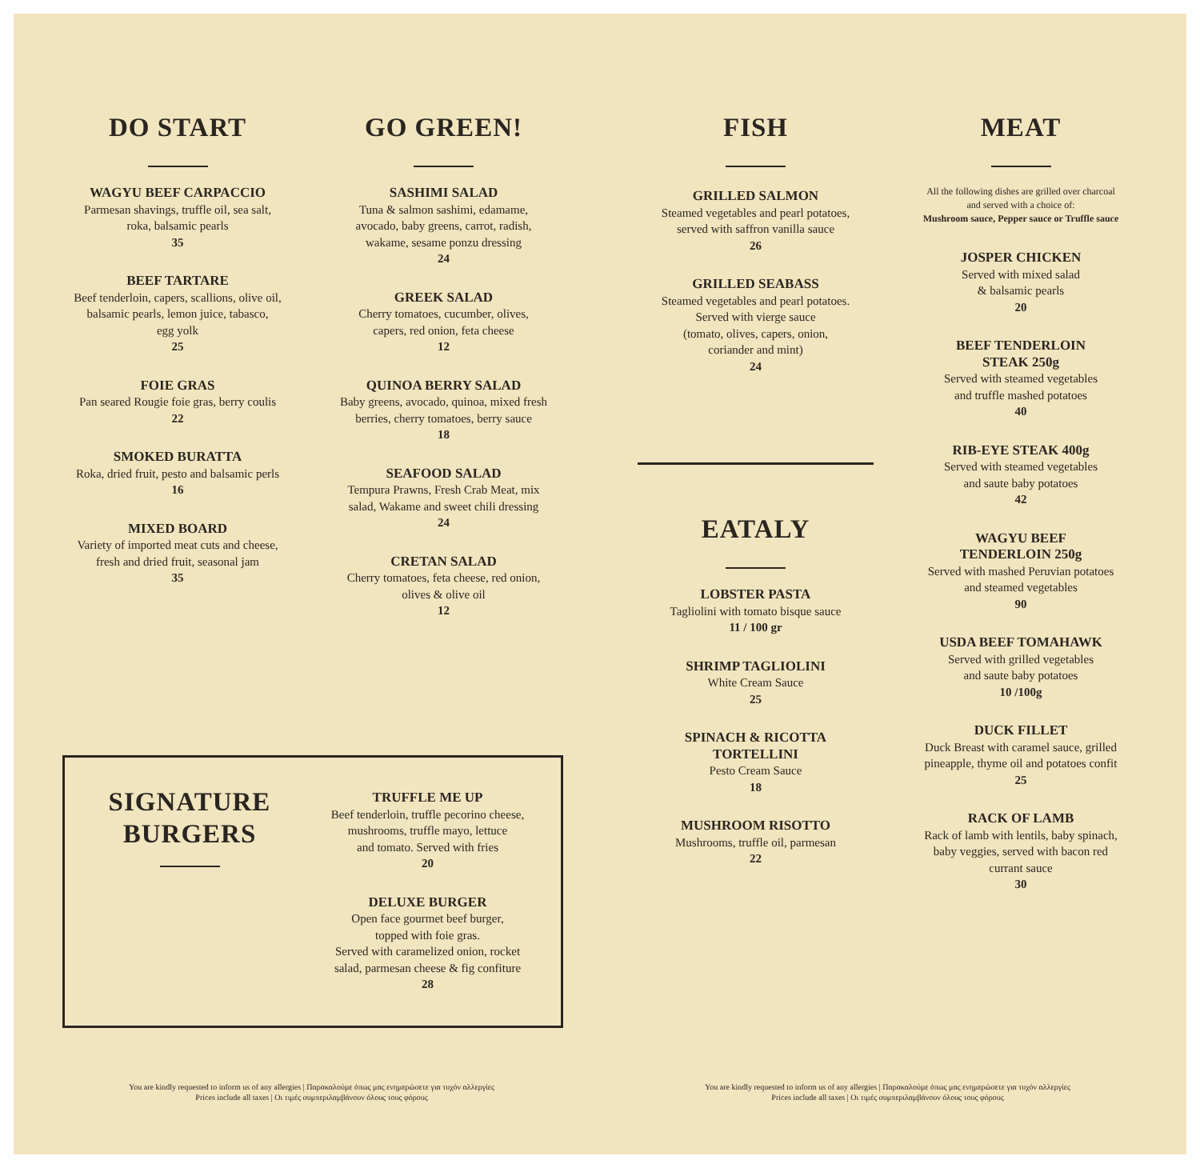DO START
WAGYU BEEF CARPACCIO
Parmesan shavings, truffle oil, sea salt,
roka, balsamic pearls
35
BEEF TARTARE
Beef tenderloin, capers, scallions, olive oil,
balsamic pearls, lemon juice, tabasco,
egg yolk
25
FOIE GRAS
Pan seared Rougie foie gras, berry coulis
22
SMOKED BURATTA
Roka, dried fruit, pesto and balsamic perls
16
MIXED BOARD
Variety of imported meat cuts and cheese,
fresh and dried fruit, seasonal jam
35
GO GREEN!
SASHIMI SALAD
Tuna & salmon sashimi, edamame,
avocado, baby greens, carrot, radish,
wakame, sesame ponzu dressing
24
GREEK SALAD
Cherry tomatoes, cucumber, olives,
capers, red onion, feta cheese
12
QUINOA BERRY SALAD
Baby greens, avocado, quinoa, mixed fresh
berries, cherry tomatoes, berry sauce
18
SEAFOOD SALAD
Tempura Prawns, Fresh Crab Meat, mix
salad, Wakame and sweet chili dressing
24
CRETAN SALAD
Cherry tomatoes, feta cheese, red onion,
olives & olive oil
12
SIGNATURE
BURGERS
TRUFFLE ME UP
Beef tenderloin, truffle pecorino cheese,
mushrooms, truffle mayo, lettuce
and tomato. Served with fries
20
DELUXE BURGER
Open face gourmet beef burger,
topped with foie gras.
Served with caramelized onion, rocket
salad, parmesan cheese & fig confiture
28
FISH
GRILLED SALMON
Steamed vegetables and pearl potatoes,
served with saffron vanilla sauce
26
GRILLED SEABASS
Steamed vegetables and pearl potatoes.
Served with vierge sauce
(tomato, olives, capers, onion,
coriander and mint)
24
EATALY
LOBSTER PASTA
Tagliolini with tomato bisque sauce
11 / 100 gr
SHRIMP TAGLIOLINI
White Cream Sauce
25
SPINACH & RICOTTA
TORTELLINI
Pesto Cream Sauce
18
MUSHROOM RISOTTO
Mushrooms, truffle oil, parmesan
22
MEAT
All the following dishes are grilled over charcoal
and served with a choice of:
Mushroom sauce, Pepper sauce or Truffle sauce
JOSPER CHICKEN
Served with mixed salad
& balsamic pearls
20
BEEF TENDERLOIN
STEAK 250g
Served with steamed vegetables
and truffle mashed potatoes
40
RIB-EYE STEAK 400g
Served with steamed vegetables
and saute baby potatoes
42
WAGYU BEEF
TENDERLOIN 250g
Served with mashed Peruvian potatoes
and steamed vegetables
90
USDA BEEF TOMAHAWK
Served with grilled vegetables
and saute baby potatoes
10 /100g
DUCK FILLET
Duck Breast with caramel sauce, grilled
pineapple, thyme oil and potatoes confit
25
RACK OF LAMB
Rack of lamb with lentils, baby spinach,
baby veggies, served with bacon red
currant sauce
30
You are kindly requested to inform us of any allergies | Παρακαλούμε όπως μας ενημερώσετε για τυχόν αλλεργίες
Prices include all taxes | Οι τιμές συμπεριλαμβάνουν όλους τους φόρους
You are kindly requested to inform us of any allergies | Παρακαλούμε όπως μας ενημερώσετε για τυχόν αλλεργίες
Prices include all taxes | Οι τιμές συμπεριλαμβάνουν όλους τους φόρους